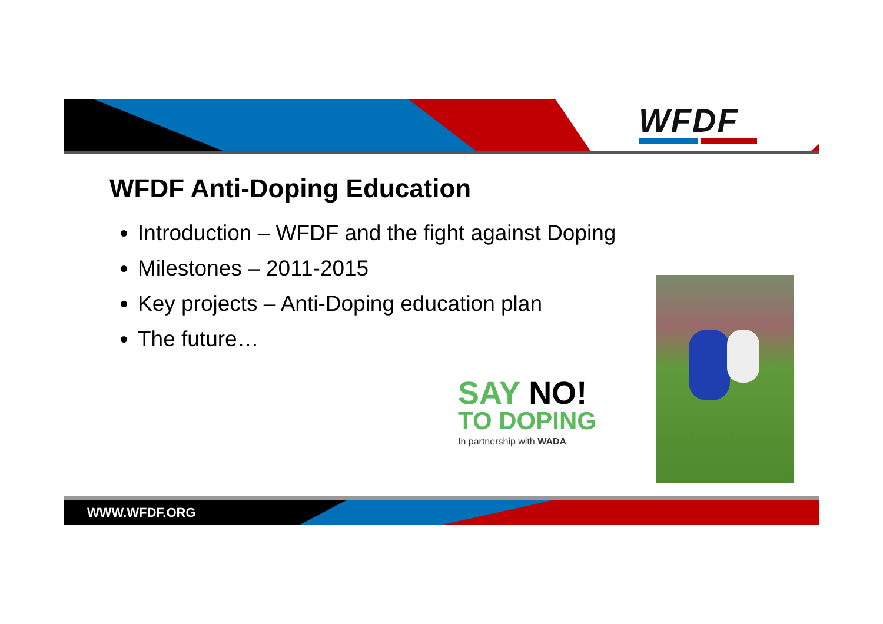WFDF
WFDF Anti-Doping Education
Introduction – WFDF and the fight against Doping
Milestones – 2011-2015
Key projects – Anti-Doping education plan
The future…
SAY NO!
TO DOPING
In partnership with WADA
WWW.WFDF.ORG